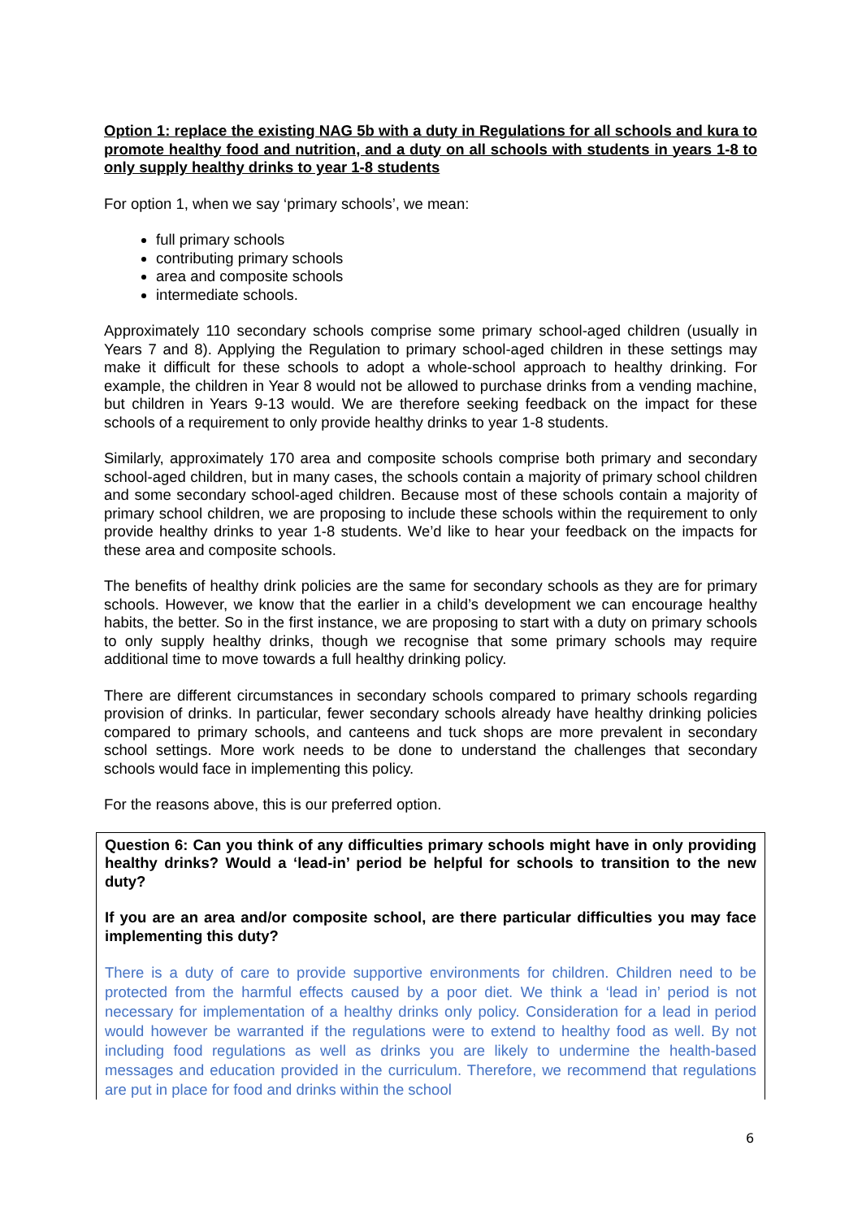Option 1: replace the existing NAG 5b with a duty in Regulations for all schools and kura to promote healthy food and nutrition, and a duty on all schools with students in years 1-8 to only supply healthy drinks to year 1-8 students
For option 1, when we say ‘primary schools’, we mean:
full primary schools
contributing primary schools
area and composite schools
intermediate schools.
Approximately 110 secondary schools comprise some primary school-aged children (usually in Years 7 and 8). Applying the Regulation to primary school-aged children in these settings may make it difficult for these schools to adopt a whole-school approach to healthy drinking. For example, the children in Year 8 would not be allowed to purchase drinks from a vending machine, but children in Years 9-13 would. We are therefore seeking feedback on the impact for these schools of a requirement to only provide healthy drinks to year 1-8 students.
Similarly, approximately 170 area and composite schools comprise both primary and secondary school-aged children, but in many cases, the schools contain a majority of primary school children and some secondary school-aged children. Because most of these schools contain a majority of primary school children, we are proposing to include these schools within the requirement to only provide healthy drinks to year 1-8 students. We’d like to hear your feedback on the impacts for these area and composite schools.
The benefits of healthy drink policies are the same for secondary schools as they are for primary schools. However, we know that the earlier in a child’s development we can encourage healthy habits, the better. So in the first instance, we are proposing to start with a duty on primary schools to only supply healthy drinks, though we recognise that some primary schools may require additional time to move towards a full healthy drinking policy.
There are different circumstances in secondary schools compared to primary schools regarding provision of drinks. In particular, fewer secondary schools already have healthy drinking policies compared to primary schools, and canteens and tuck shops are more prevalent in secondary school settings. More work needs to be done to understand the challenges that secondary schools would face in implementing this policy.
For the reasons above, this is our preferred option.
Question 6: Can you think of any difficulties primary schools might have in only providing healthy drinks? Would a ‘lead-in’ period be helpful for schools to transition to the new duty?
If you are an area and/or composite school, are there particular difficulties you may face implementing this duty?
There is a duty of care to provide supportive environments for children. Children need to be protected from the harmful effects caused by a poor diet. We think a ‘lead in’ period is not necessary for implementation of a healthy drinks only policy. Consideration for a lead in period would however be warranted if the regulations were to extend to healthy food as well. By not including food regulations as well as drinks you are likely to undermine the health-based messages and education provided in the curriculum. Therefore, we recommend that regulations are put in place for food and drinks within the school
6